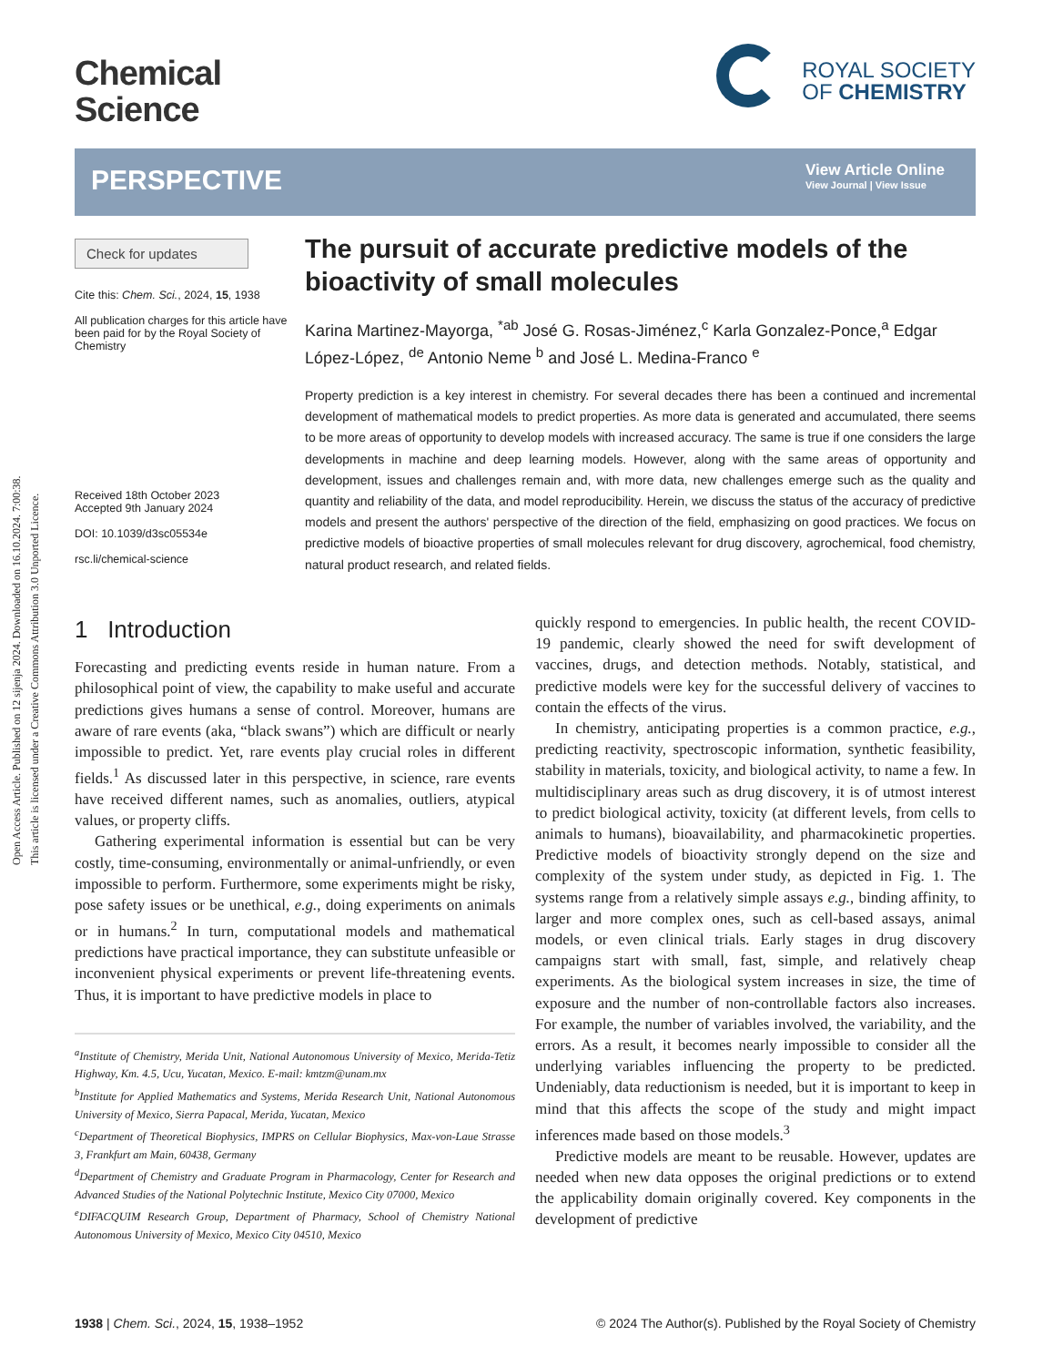Open Access Article. Published on 12 sijenja 2024. Downloaded on 16.10.2024. 7:00:38.
This article is licensed under a Creative Commons Attribution 3.0 Unported Licence.
Chemical
Science
ROYAL SOCIETY
OF CHEMISTRY
PERSPECTIVE
View Article Online
View Journal | View Issue
Check for updates
Cite this: Chem. Sci., 2024, 15, 1938
All publication charges for this article have been paid for by the Royal Society of Chemistry
Received 18th October 2023
Accepted 9th January 2024
DOI: 10.1039/d3sc05534e
rsc.li/chemical-science
The pursuit of accurate predictive models of the bioactivity of small molecules
Karina Martinez-Mayorga, <sup>*ab</sup> José G. Rosas-Jiménez,<sup>c</sup> Karla Gonzalez-Ponce,<sup>a</sup> Edgar López-López, <sup>de</sup> Antonio Neme <sup>b</sup> and José L. Medina-Franco <sup>e</sup>
Property prediction is a key interest in chemistry. For several decades there has been a continued and incremental development of mathematical models to predict properties. As more data is generated and accumulated, there seems to be more areas of opportunity to develop models with increased accuracy. The same is true if one considers the large developments in machine and deep learning models. However, along with the same areas of opportunity and development, issues and challenges remain and, with more data, new challenges emerge such as the quality and quantity and reliability of the data, and model reproducibility. Herein, we discuss the status of the accuracy of predictive models and present the authors' perspective of the direction of the field, emphasizing on good practices. We focus on predictive models of bioactive properties of small molecules relevant for drug discovery, agrochemical, food chemistry, natural product research, and related fields.
1 Introduction
Forecasting and predicting events reside in human nature. From a philosophical point of view, the capability to make useful and accurate predictions gives humans a sense of control. Moreover, humans are aware of rare events (aka, “black swans”) which are difficult or nearly impossible to predict. Yet, rare events play crucial roles in different fields.<sup>1</sup> As discussed later in this perspective, in science, rare events have received different names, such as anomalies, outliers, atypical values, or property cliffs.
Gathering experimental information is essential but can be very costly, time-consuming, environmentally or animal-unfriendly, or even impossible to perform. Furthermore, some experiments might be risky, pose safety issues or be unethical, e.g., doing experiments on animals or in humans.<sup>2</sup> In turn, computational models and mathematical predictions have practical importance, they can substitute unfeasible or inconvenient physical experiments or prevent life-threatening events. Thus, it is important to have predictive models in place to
<sup>a</sup> Institute of Chemistry, Merida Unit, National Autonomous University of Mexico, Merida-Tetiz Highway, Km. 4.5, Ucu, Yucatan, Mexico. E-mail: kmtzm@unam.mx
<sup>b</sup> Institute for Applied Mathematics and Systems, Merida Research Unit, National Autonomous University of Mexico, Sierra Papacal, Merida, Yucatan, Mexico
<sup>c</sup> Department of Theoretical Biophysics, IMPRS on Cellular Biophysics, Max-von-Laue Strasse 3, Frankfurt am Main, 60438, Germany
<sup>d</sup> Department of Chemistry and Graduate Program in Pharmacology, Center for Research and Advanced Studies of the National Polytechnic Institute, Mexico City 07000, Mexico
<sup>e</sup> DIFACQUIM Research Group, Department of Pharmacy, School of Chemistry National Autonomous University of Mexico, Mexico City 04510, Mexico
quickly respond to emergencies. In public health, the recent COVID-19 pandemic, clearly showed the need for swift development of vaccines, drugs, and detection methods. Notably, statistical, and predictive models were key for the successful delivery of vaccines to contain the effects of the virus.
In chemistry, anticipating properties is a common practice, e.g., predicting reactivity, spectroscopic information, synthetic feasibility, stability in materials, toxicity, and biological activity, to name a few. In multidisciplinary areas such as drug discovery, it is of utmost interest to predict biological activity, toxicity (at different levels, from cells to animals to humans), bioavailability, and pharmacokinetic properties. Predictive models of bioactivity strongly depend on the size and complexity of the system under study, as depicted in Fig. 1. The systems range from a relatively simple assays e.g., binding affinity, to larger and more complex ones, such as cell-based assays, animal models, or even clinical trials. Early stages in drug discovery campaigns start with small, fast, simple, and relatively cheap experiments. As the biological system increases in size, the time of exposure and the number of non-controllable factors also increases. For example, the number of variables involved, the variability, and the errors. As a result, it becomes nearly impossible to consider all the underlying variables influencing the property to be predicted. Undeniably, data reductionism is needed, but it is important to keep in mind that this affects the scope of the study and might impact inferences made based on those models.<sup>3</sup>
Predictive models are meant to be reusable. However, updates are needed when new data opposes the original predictions or to extend the applicability domain originally covered. Key components in the development of predictive
1938 | Chem. Sci., 2024, 15, 1938–1952 © 2024 The Author(s). Published by the Royal Society of Chemistry